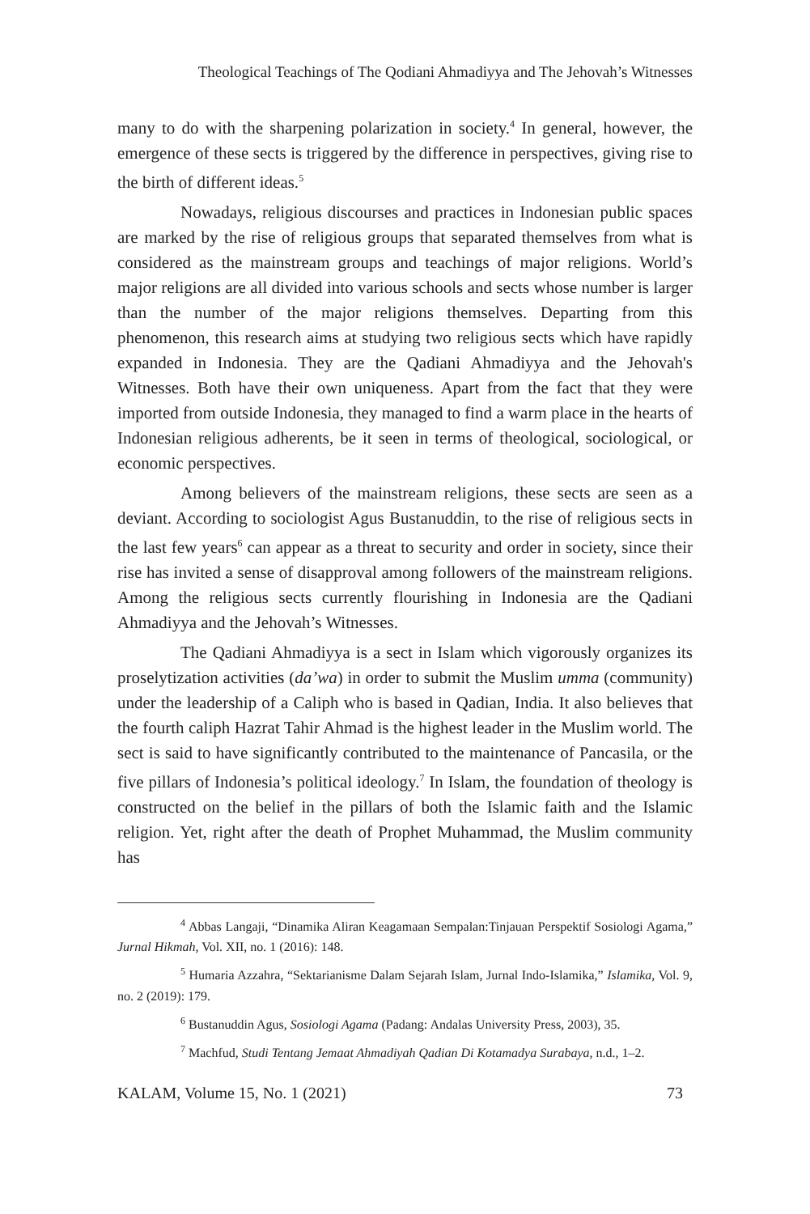Theological Teachings of The Qodiani Ahmadiyya and The Jehovah’s Witnesses
many to do with the sharpening polarization in society.<sup>4</sup> In general, however, the emergence of these sects is triggered by the difference in perspectives, giving rise to the birth of different ideas.<sup>5</sup>
Nowadays, religious discourses and practices in Indonesian public spaces are marked by the rise of religious groups that separated themselves from what is considered as the mainstream groups and teachings of major religions. World’s major religions are all divided into various schools and sects whose number is larger than the number of the major religions themselves. Departing from this phenomenon, this research aims at studying two religious sects which have rapidly expanded in Indonesia. They are the Qadiani Ahmadiyya and the Jehovah's Witnesses. Both have their own uniqueness. Apart from the fact that they were imported from outside Indonesia, they managed to find a warm place in the hearts of Indonesian religious adherents, be it seen in terms of theological, sociological, or economic perspectives.
Among believers of the mainstream religions, these sects are seen as a deviant. According to sociologist Agus Bustanuddin, to the rise of religious sects in the last few years<sup>6</sup> can appear as a threat to security and order in society, since their rise has invited a sense of disapproval among followers of the mainstream religions. Among the religious sects currently flourishing in Indonesia are the Qadiani Ahmadiyya and the Jehovah’s Witnesses.
The Qadiani Ahmadiyya is a sect in Islam which vigorously organizes its proselytization activities (da’wa) in order to submit the Muslim umma (community) under the leadership of a Caliph who is based in Qadian, India. It also believes that the fourth caliph Hazrat Tahir Ahmad is the highest leader in the Muslim world. The sect is said to have significantly contributed to the maintenance of Pancasila, or the five pillars of Indonesia’s political ideology.<sup>7</sup> In Islam, the foundation of theology is constructed on the belief in the pillars of both the Islamic faith and the Islamic religion. Yet, right after the death of Prophet Muhammad, the Muslim community has
<sup>4</sup> Abbas Langaji, “Dinamika Aliran Keagamaan Sempalan:Tinjauan Perspektif Sosiologi Agama,” Jurnal Hikmah, Vol. XII, no. 1 (2016): 148.
<sup>5</sup> Humaria Azzahra, “Sektarianisme Dalam Sejarah Islam, Jurnal Indo-Islamika,” Islamika, Vol. 9, no. 2 (2019): 179.
<sup>6</sup> Bustanuddin Agus, Sosiologi Agama (Padang: Andalas University Press, 2003), 35.
<sup>7</sup> Machfud, Studi Tentang Jemaat Ahmadiyah Qadian Di Kotamadya Surabaya, n.d., 1–2.
KALAM, Volume 15, No. 1 (2021) 73